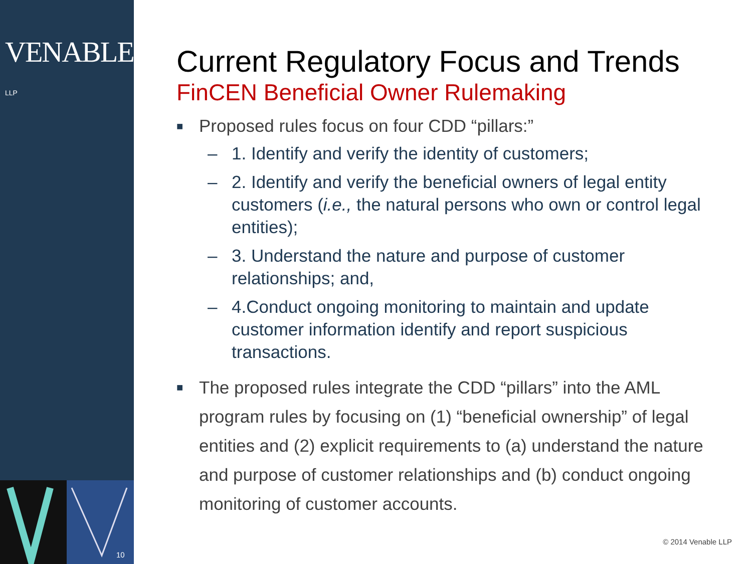VENABLE® LLP
10
Current Regulatory Focus and Trends
FinCEN Beneficial Owner Rulemaking
■ Proposed rules focus on four CDD “pillars:”
– 1. Identify and verify the identity of customers;
– 2. Identify and verify the beneficial owners of legal entity customers (i.e., the natural persons who own or control legal entities);
– 3. Understand the nature and purpose of customer relationships; and,
– 4.Conduct ongoing monitoring to maintain and update customer information identify and report suspicious transactions.
■ The proposed rules integrate the CDD “pillars” into the AML program rules by focusing on (1) “beneficial ownership” of legal entities and (2) explicit requirements to (a) understand the nature and purpose of customer relationships and (b) conduct ongoing monitoring of customer accounts.
© 2014 Venable LLP